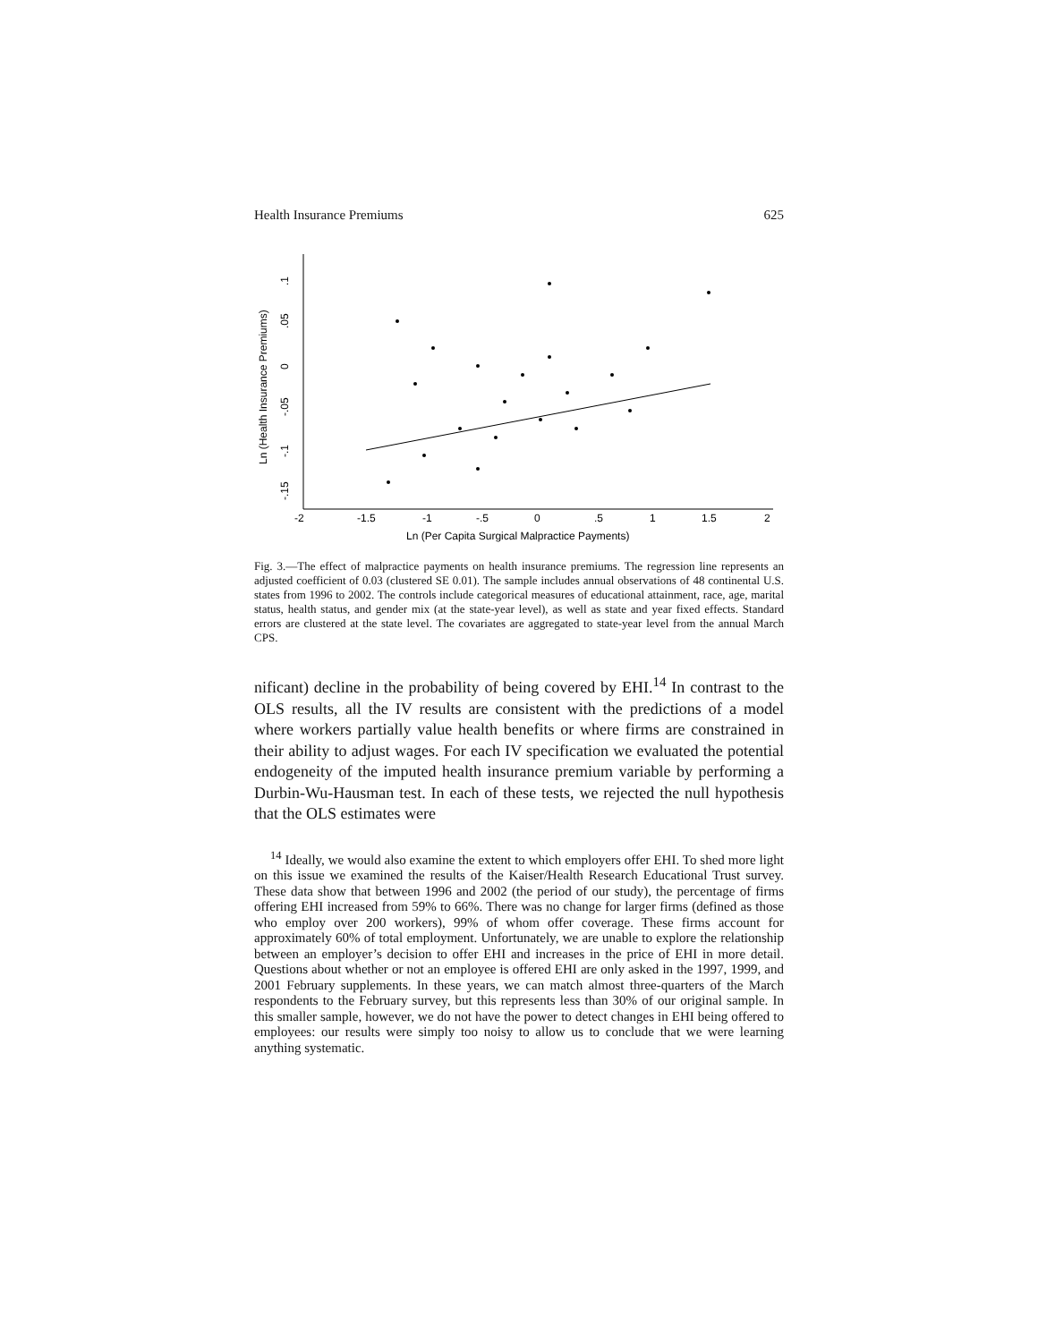Health Insurance Premiums 625
-2
-1.5
-1
-.5
0
.5
1
1.5
2
Ln (Per Capita Surgical Malpractice Payments)
Ln (Health Insurance Premiums)
-.15
-.1
-.05
0
.05
.1
Fig. 3.—The effect of malpractice payments on health insurance premiums. The regression line represents an adjusted coefficient of 0.03 (clustered SE 0.01). The sample includes annual observations of 48 continental U.S. states from 1996 to 2002. The controls include categorical measures of educational attainment, race, age, marital status, health status, and gender mix (at the state-year level), as well as state and year fixed effects. Standard errors are clustered at the state level. The covariates are aggregated to state-year level from the annual March CPS.
nificant) decline in the probability of being covered by EHI.<sup>14</sup> In contrast to the OLS results, all the IV results are consistent with the predictions of a model where workers partially value health benefits or where firms are constrained in their ability to adjust wages. For each IV specification we evaluated the potential endogeneity of the imputed health insurance premium variable by performing a Durbin-Wu-Hausman test. In each of these tests, we rejected the null hypothesis that the OLS estimates were
<sup>14</sup> Ideally, we would also examine the extent to which employers offer EHI. To shed more light on this issue we examined the results of the Kaiser/Health Research Educational Trust survey. These data show that between 1996 and 2002 (the period of our study), the percentage of firms offering EHI increased from 59% to 66%. There was no change for larger firms (defined as those who employ over 200 workers), 99% of whom offer coverage. These firms account for approximately 60% of total employment. Unfortunately, we are unable to explore the relationship between an employer’s decision to offer EHI and increases in the price of EHI in more detail. Questions about whether or not an employee is offered EHI are only asked in the 1997, 1999, and 2001 February supplements. In these years, we can match almost three-quarters of the March respondents to the February survey, but this represents less than 30% of our original sample. In this smaller sample, however, we do not have the power to detect changes in EHI being offered to employees: our results were simply too noisy to allow us to conclude that we were learning anything systematic.